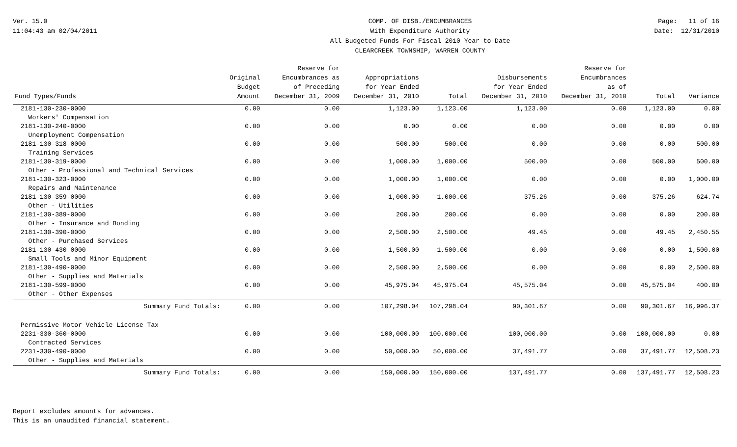Ver. 15.0
11:04:43 am 02/04/2011
COMP. OF DISB./ENCUMBRANCES
With Expenditure Authority
All Budgeted Funds For Fiscal 2010 Year-to-Date
CLEARCREEK TOWNSHIP, WARREN COUNTY
Page: 11 of 16
Date: 12/31/2010
| Fund Types/Funds | Original Budget Amount | Reserve for Encumbrances as of Preceding December 31, 2009 | Appropriations for Year Ended December 31, 2010 | Total | Disbursements for Year Ended December 31, 2010 | Reserve for Encumbrances as of December 31, 2010 | Total | Variance |
| --- | --- | --- | --- | --- | --- | --- | --- | --- |
| 2181-130-230-0000 Workers' Compensation | 0.00 | 0.00 | 1,123.00 | 1,123.00 | 1,123.00 | 0.00 | 1,123.00 | 0.00 |
| 2181-130-240-0000 Unemployment Compensation | 0.00 | 0.00 | 0.00 | 0.00 | 0.00 | 0.00 | 0.00 | 0.00 |
| 2181-130-318-0000 Training Services | 0.00 | 0.00 | 500.00 | 500.00 | 0.00 | 0.00 | 0.00 | 500.00 |
| 2181-130-319-0000 Other - Professional and Technical Services | 0.00 | 0.00 | 1,000.00 | 1,000.00 | 500.00 | 0.00 | 500.00 | 500.00 |
| 2181-130-323-0000 Repairs and Maintenance | 0.00 | 0.00 | 1,000.00 | 1,000.00 | 0.00 | 0.00 | 0.00 | 1,000.00 |
| 2181-130-359-0000 Other - Utilities | 0.00 | 0.00 | 1,000.00 | 1,000.00 | 375.26 | 0.00 | 375.26 | 624.74 |
| 2181-130-389-0000 Other - Insurance and Bonding | 0.00 | 0.00 | 200.00 | 200.00 | 0.00 | 0.00 | 0.00 | 200.00 |
| 2181-130-390-0000 Other - Purchased Services | 0.00 | 0.00 | 2,500.00 | 2,500.00 | 49.45 | 0.00 | 49.45 | 2,450.55 |
| 2181-130-430-0000 Small Tools and Minor Equipment | 0.00 | 0.00 | 1,500.00 | 1,500.00 | 0.00 | 0.00 | 0.00 | 1,500.00 |
| 2181-130-490-0000 Other - Supplies and Materials | 0.00 | 0.00 | 2,500.00 | 2,500.00 | 0.00 | 0.00 | 0.00 | 2,500.00 |
| 2181-130-599-0000 Other - Other Expenses | 0.00 | 0.00 | 45,975.04 | 45,975.04 | 45,575.04 | 0.00 | 45,575.04 | 400.00 |
| Summary Fund Totals: | 0.00 | 0.00 | 107,298.04 | 107,298.04 | 90,301.67 | 0.00 | 90,301.67 | 16,996.37 |
| Permissive Motor Vehicle License Tax 2231-330-360-0000 Contracted Services | 0.00 | 0.00 | 100,000.00 | 100,000.00 | 100,000.00 | 0.00 | 100,000.00 | 0.00 |
| 2231-330-490-0000 Other - Supplies and Materials | 0.00 | 0.00 | 50,000.00 | 50,000.00 | 37,491.77 | 0.00 | 37,491.77 | 12,508.23 |
| Summary Fund Totals: | 0.00 | 0.00 | 150,000.00 | 150,000.00 | 137,491.77 | 0.00 | 137,491.77 | 12,508.23 |
Report excludes amounts for advances.
This is an unaudited financial statement.